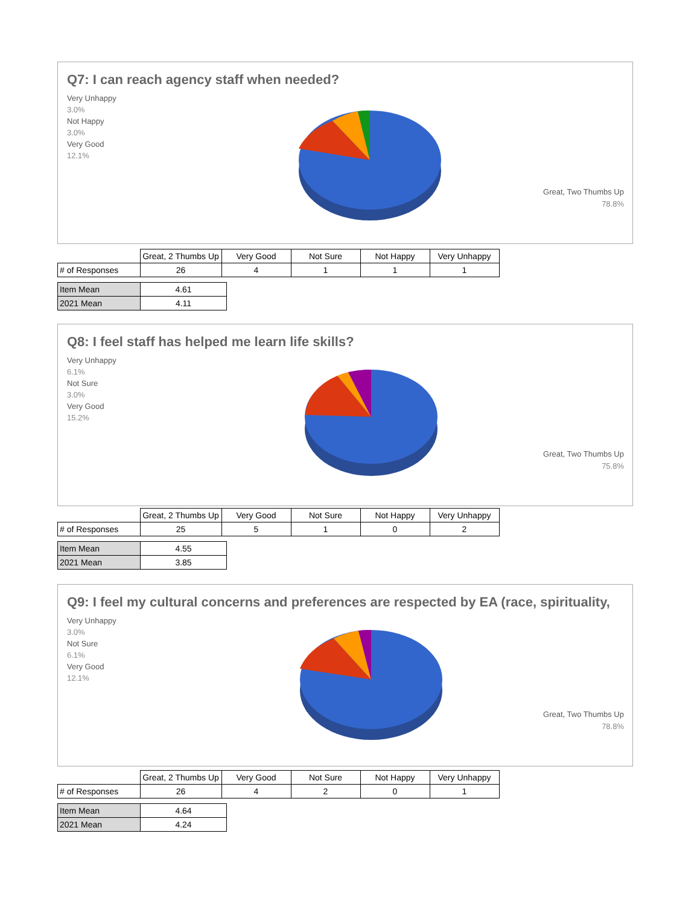Q7: I can reach agency staff when needed?
Very Unhappy
3.0%
Not Happy
3.0%
Very Good
12.1%
Great, Two Thumbs Up
78.8%
| | Great, 2 Thumbs Up | Very Good | Not Sure | Not Happy | Very Unhappy |
| # of Responses | 26 | 4 | 1 | 1 | 1 |
| Item Mean | 4.61 |
| 2021 Mean | 4.11 |
Q8: I feel staff has helped me learn life skills?
Very Unhappy
6.1%
Not Sure
3.0%
Very Good
15.2%
Great, Two Thumbs Up
75.8%
| | Great, 2 Thumbs Up | Very Good | Not Sure | Not Happy | Very Unhappy |
| # of Responses | 25 | 5 | 1 | 0 | 2 |
| Item Mean | 4.55 |
| 2021 Mean | 3.85 |
Q9: I feel my cultural concerns and preferences are respected by EA (race, spirituality,
Very Unhappy
3.0%
Not Sure
6.1%
Very Good
12.1%
Great, Two Thumbs Up
78.8%
| | Great, 2 Thumbs Up | Very Good | Not Sure | Not Happy | Very Unhappy |
| # of Responses | 26 | 4 | 2 | 0 | 1 |
| Item Mean | 4.64 |
| 2021 Mean | 4.24 |